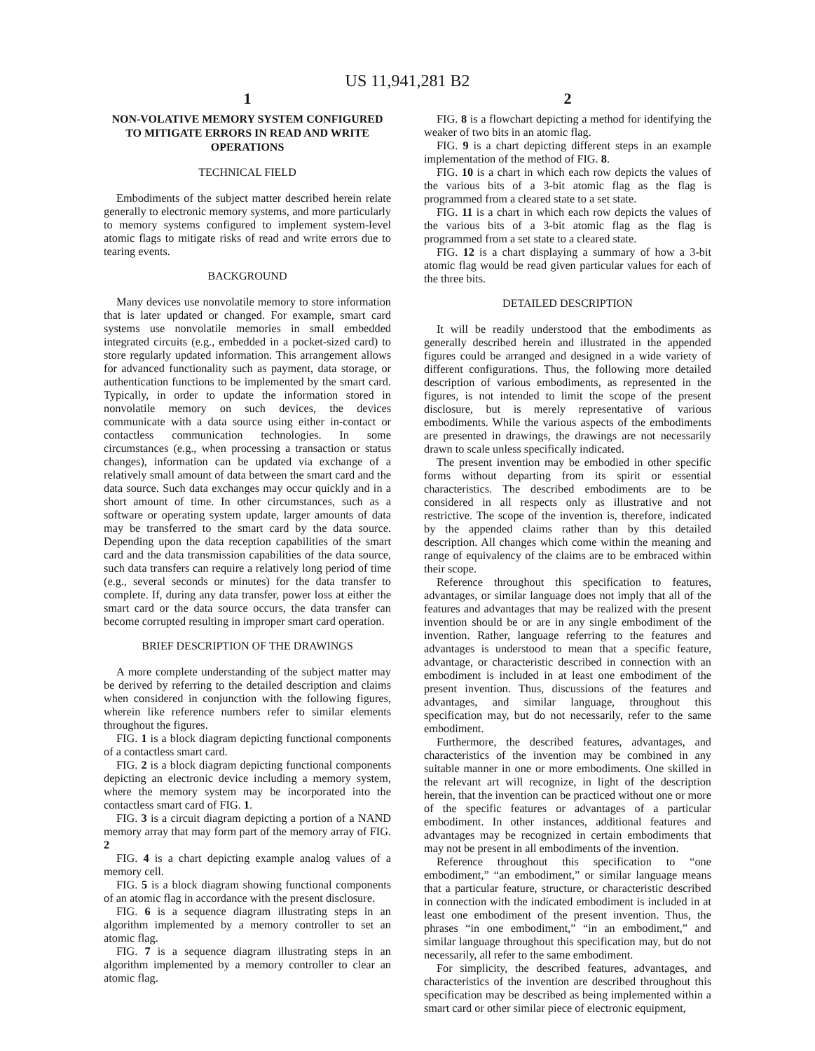US 11,941,281 B2
1
NON-VOLATIVE MEMORY SYSTEM CONFIGURED TO MITIGATE ERRORS IN READ AND WRITE OPERATIONS
TECHNICAL FIELD
Embodiments of the subject matter described herein relate generally to electronic memory systems, and more particularly to memory systems configured to implement system-level atomic flags to mitigate risks of read and write errors due to tearing events.
BACKGROUND
Many devices use nonvolatile memory to store information that is later updated or changed. For example, smart card systems use nonvolatile memories in small embedded integrated circuits (e.g., embedded in a pocket-sized card) to store regularly updated information. This arrangement allows for advanced functionality such as payment, data storage, or authentication functions to be implemented by the smart card. Typically, in order to update the information stored in nonvolatile memory on such devices, the devices communicate with a data source using either in-contact or contactless communication technologies. In some circumstances (e.g., when processing a transaction or status changes), information can be updated via exchange of a relatively small amount of data between the smart card and the data source. Such data exchanges may occur quickly and in a short amount of time. In other circumstances, such as a software or operating system update, larger amounts of data may be transferred to the smart card by the data source. Depending upon the data reception capabilities of the smart card and the data transmission capabilities of the data source, such data transfers can require a relatively long period of time (e.g., several seconds or minutes) for the data transfer to complete. If, during any data transfer, power loss at either the smart card or the data source occurs, the data transfer can become corrupted resulting in improper smart card operation.
BRIEF DESCRIPTION OF THE DRAWINGS
A more complete understanding of the subject matter may be derived by referring to the detailed description and claims when considered in conjunction with the following figures, wherein like reference numbers refer to similar elements throughout the figures.
FIG. 1 is a block diagram depicting functional components of a contactless smart card.
FIG. 2 is a block diagram depicting functional components depicting an electronic device including a memory system, where the memory system may be incorporated into the contactless smart card of FIG. 1.
FIG. 3 is a circuit diagram depicting a portion of a NAND memory array that may form part of the memory array of FIG. 2
FIG. 4 is a chart depicting example analog values of a memory cell.
FIG. 5 is a block diagram showing functional components of an atomic flag in accordance with the present disclosure.
FIG. 6 is a sequence diagram illustrating steps in an algorithm implemented by a memory controller to set an atomic flag.
FIG. 7 is a sequence diagram illustrating steps in an algorithm implemented by a memory controller to clear an atomic flag.
2
FIG. 8 is a flowchart depicting a method for identifying the weaker of two bits in an atomic flag.
FIG. 9 is a chart depicting different steps in an example implementation of the method of FIG. 8.
FIG. 10 is a chart in which each row depicts the values of the various bits of a 3-bit atomic flag as the flag is programmed from a cleared state to a set state.
FIG. 11 is a chart in which each row depicts the values of the various bits of a 3-bit atomic flag as the flag is programmed from a set state to a cleared state.
FIG. 12 is a chart displaying a summary of how a 3-bit atomic flag would be read given particular values for each of the three bits.
DETAILED DESCRIPTION
It will be readily understood that the embodiments as generally described herein and illustrated in the appended figures could be arranged and designed in a wide variety of different configurations. Thus, the following more detailed description of various embodiments, as represented in the figures, is not intended to limit the scope of the present disclosure, but is merely representative of various embodiments. While the various aspects of the embodiments are presented in drawings, the drawings are not necessarily drawn to scale unless specifically indicated.
The present invention may be embodied in other specific forms without departing from its spirit or essential characteristics. The described embodiments are to be considered in all respects only as illustrative and not restrictive. The scope of the invention is, therefore, indicated by the appended claims rather than by this detailed description. All changes which come within the meaning and range of equivalency of the claims are to be embraced within their scope.
Reference throughout this specification to features, advantages, or similar language does not imply that all of the features and advantages that may be realized with the present invention should be or are in any single embodiment of the invention. Rather, language referring to the features and advantages is understood to mean that a specific feature, advantage, or characteristic described in connection with an embodiment is included in at least one embodiment of the present invention. Thus, discussions of the features and advantages, and similar language, throughout this specification may, but do not necessarily, refer to the same embodiment.
Furthermore, the described features, advantages, and characteristics of the invention may be combined in any suitable manner in one or more embodiments. One skilled in the relevant art will recognize, in light of the description herein, that the invention can be practiced without one or more of the specific features or advantages of a particular embodiment. In other instances, additional features and advantages may be recognized in certain embodiments that may not be present in all embodiments of the invention.
Reference throughout this specification to “one embodiment,” “an embodiment,” or similar language means that a particular feature, structure, or characteristic described in connection with the indicated embodiment is included in at least one embodiment of the present invention. Thus, the phrases “in one embodiment,” “in an embodiment,” and similar language throughout this specification may, but do not necessarily, all refer to the same embodiment.
For simplicity, the described features, advantages, and characteristics of the invention are described throughout this specification may be described as being implemented within a smart card or other similar piece of electronic equipment,